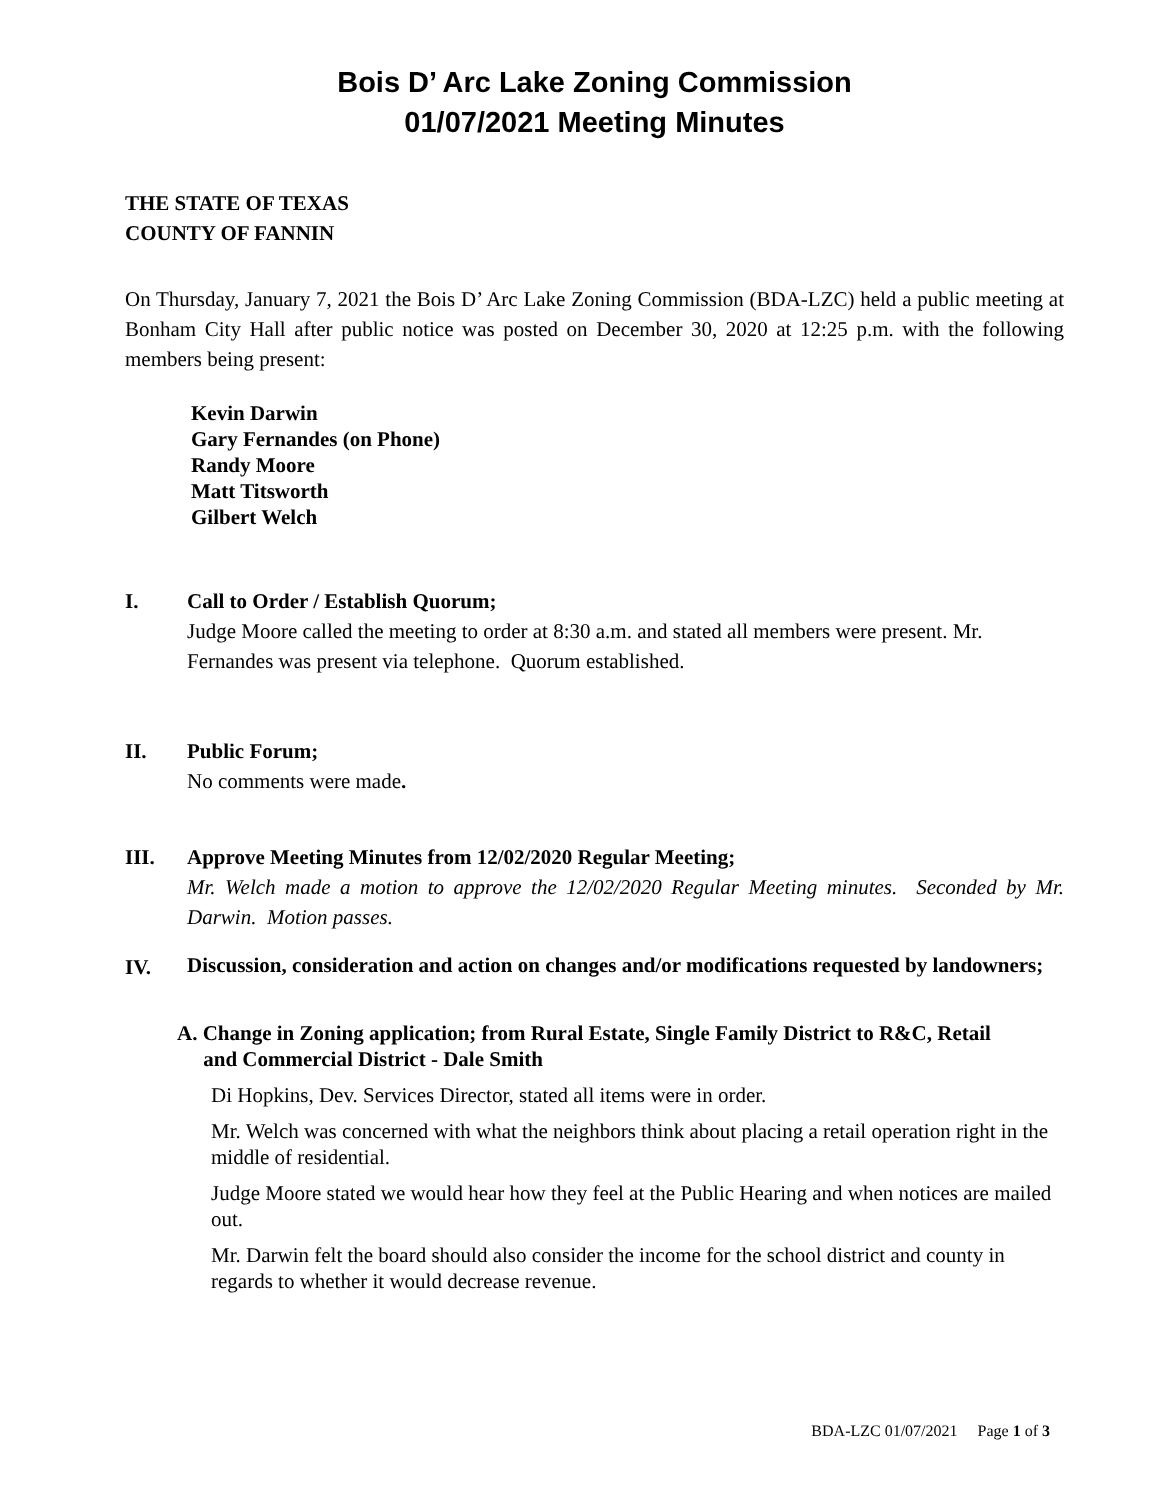Bois D’ Arc Lake Zoning Commission
01/07/2021 Meeting Minutes
THE STATE OF TEXAS
COUNTY OF FANNIN
On Thursday, January 7, 2021 the Bois D’ Arc Lake Zoning Commission (BDA-LZC) held a public meeting at Bonham City Hall after public notice was posted on December 30, 2020 at 12:25 p.m. with the following members being present:
Kevin Darwin
Gary Fernandes (on Phone)
Randy Moore
Matt Titsworth
Gilbert Welch
I. Call to Order / Establish Quorum;
Judge Moore called the meeting to order at 8:30 a.m. and stated all members were present. Mr. Fernandes was present via telephone. Quorum established.
II. Public Forum;
No comments were made.
III. Approve Meeting Minutes from 12/02/2020 Regular Meeting;
Mr. Welch made a motion to approve the 12/02/2020 Regular Meeting minutes. Seconded by Mr. Darwin. Motion passes.
IV.
Discussion, consideration and action on changes and/or modifications requested by landowners;
A. Change in Zoning application; from Rural Estate, Single Family District to R&C, Retail
and Commercial District - Dale Smith
Di Hopkins, Dev. Services Director, stated all items were in order.
Mr. Welch was concerned with what the neighbors think about placing a retail operation right in the middle of residential.
Judge Moore stated we would hear how they feel at the Public Hearing and when notices are mailed out.
Mr. Darwin felt the board should also consider the income for the school district and county in regards to whether it would decrease revenue.
BDA-LZC 01/07/2021 Page 1 of 3